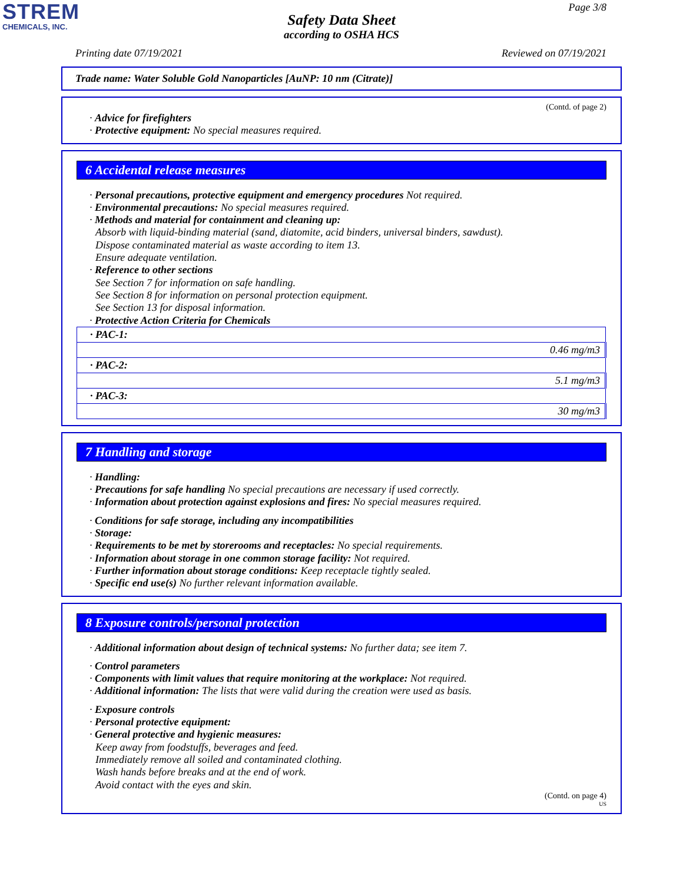STREM
CHEMICALS, INC.
Page 3/8
Safety Data Sheet
according to OSHA HCS
Printing date 07/19/2021 Reviewed on 07/19/2021
Trade name: Water Soluble Gold Nanoparticles [AuNP: 10 nm (Citrate)]
(Contd. of page 2)
· Advice for firefighters
· Protective equipment: No special measures required.
6 Accidental release measures
· Personal precautions, protective equipment and emergency procedures Not required.
· Environmental precautions: No special measures required.
· Methods and material for containment and cleaning up:
Absorb with liquid-binding material (sand, diatomite, acid binders, universal binders, sawdust).
Dispose contaminated material as waste according to item 13.
Ensure adequate ventilation.
· Reference to other sections
See Section 7 for information on safe handling.
See Section 8 for information on personal protection equipment.
See Section 13 for disposal information.
· Protective Action Criteria for Chemicals
| · PAC-1: |
| 0.46 mg/m3 |
| · PAC-2: |
| 5.1 mg/m3 |
| · PAC-3: |
| 30 mg/m3 |
7 Handling and storage
· Handling:
· Precautions for safe handling No special precautions are necessary if used correctly.
· Information about protection against explosions and fires: No special measures required.
· Conditions for safe storage, including any incompatibilities
· Storage:
· Requirements to be met by storerooms and receptacles: No special requirements.
· Information about storage in one common storage facility: Not required.
· Further information about storage conditions: Keep receptacle tightly sealed.
· Specific end use(s) No further relevant information available.
8 Exposure controls/personal protection
· Additional information about design of technical systems: No further data; see item 7.
· Control parameters
· Components with limit values that require monitoring at the workplace: Not required.
· Additional information: The lists that were valid during the creation were used as basis.
· Exposure controls
· Personal protective equipment:
· General protective and hygienic measures:
Keep away from foodstuffs, beverages and feed.
Immediately remove all soiled and contaminated clothing.
Wash hands before breaks and at the end of work.
Avoid contact with the eyes and skin.
(Contd. on page 4)
US